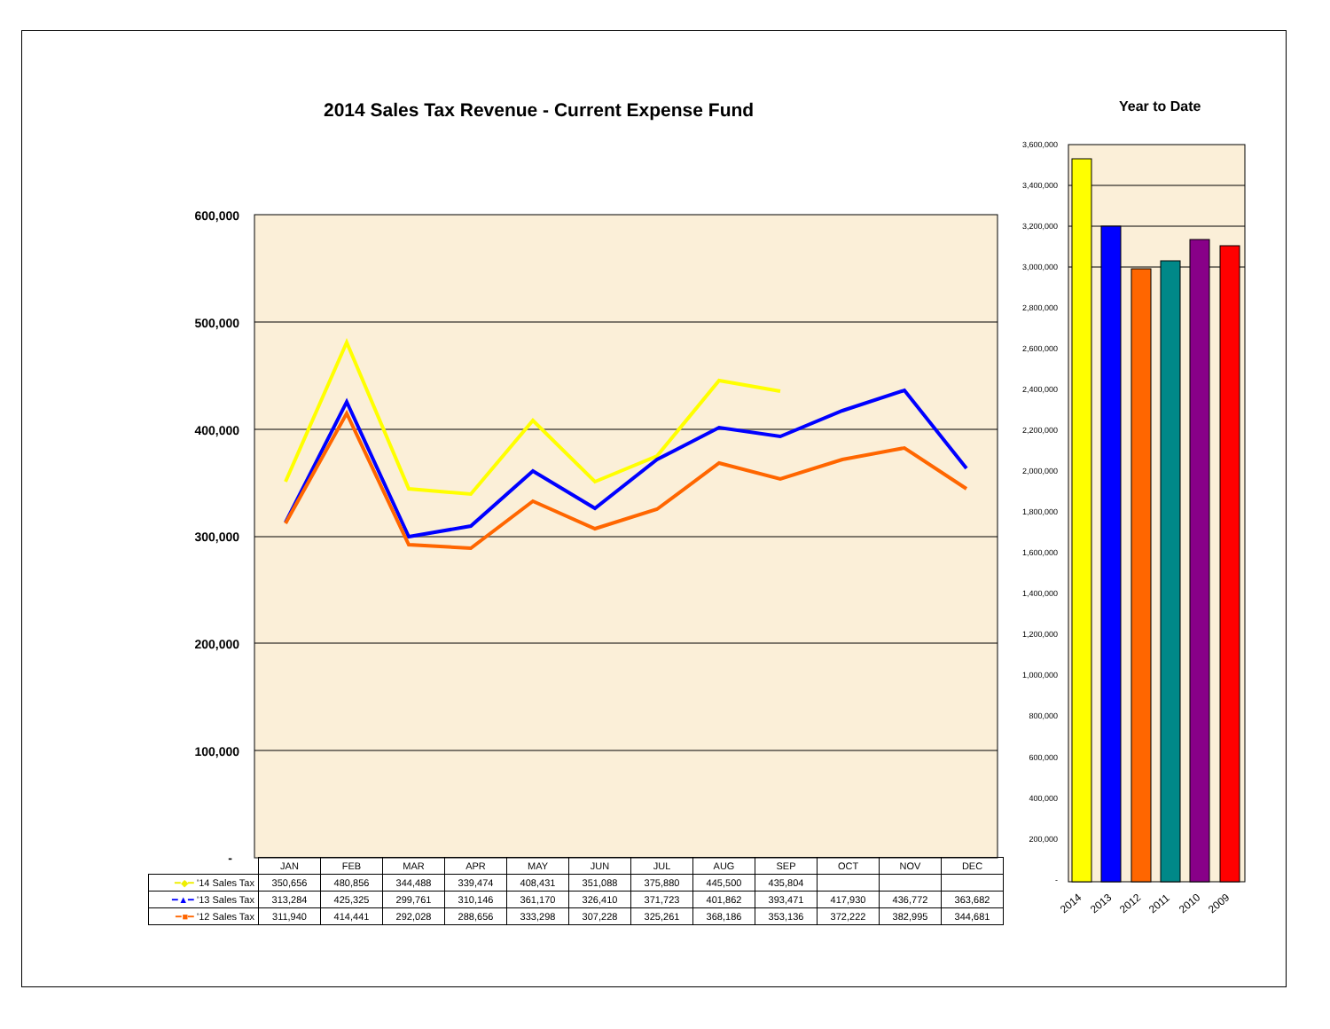2014 Sales Tax Revenue - Current Expense Fund
Year to Date
600,000
500,000
400,000
300,000
200,000
100,000
-
3,600,000
3,400,000
3,200,000
3,000,000
2,800,000
2,600,000
2,400,000
2,200,000
2,000,000
1,800,000
1,600,000
1,400,000
1,200,000
1,000,000
800,000
600,000
400,000
200,000
-
2014
2013
2012
2011
2010
2009
| | JAN | FEB | MAR | APR | MAY | JUN | JUL | AUG | SEP | OCT | NOV | DEC |
| --- | --- | --- | --- | --- | --- | --- | --- | --- | --- | --- | --- | --- |
| ━◆━ '14 Sales Tax | 350,656 | 480,856 | 344,488 | 339,474 | 408,431 | 351,088 | 375,880 | 445,500 | 435,804 | | | |
| ━▲━ '13 Sales Tax | 313,284 | 425,325 | 299,761 | 310,146 | 361,170 | 326,410 | 371,723 | 401,862 | 393,471 | 417,930 | 436,772 | 363,682 |
| ━■━ '12 Sales Tax | 311,940 | 414,441 | 292,028 | 288,656 | 333,298 | 307,228 | 325,261 | 368,186 | 353,136 | 372,222 | 382,995 | 344,681 |